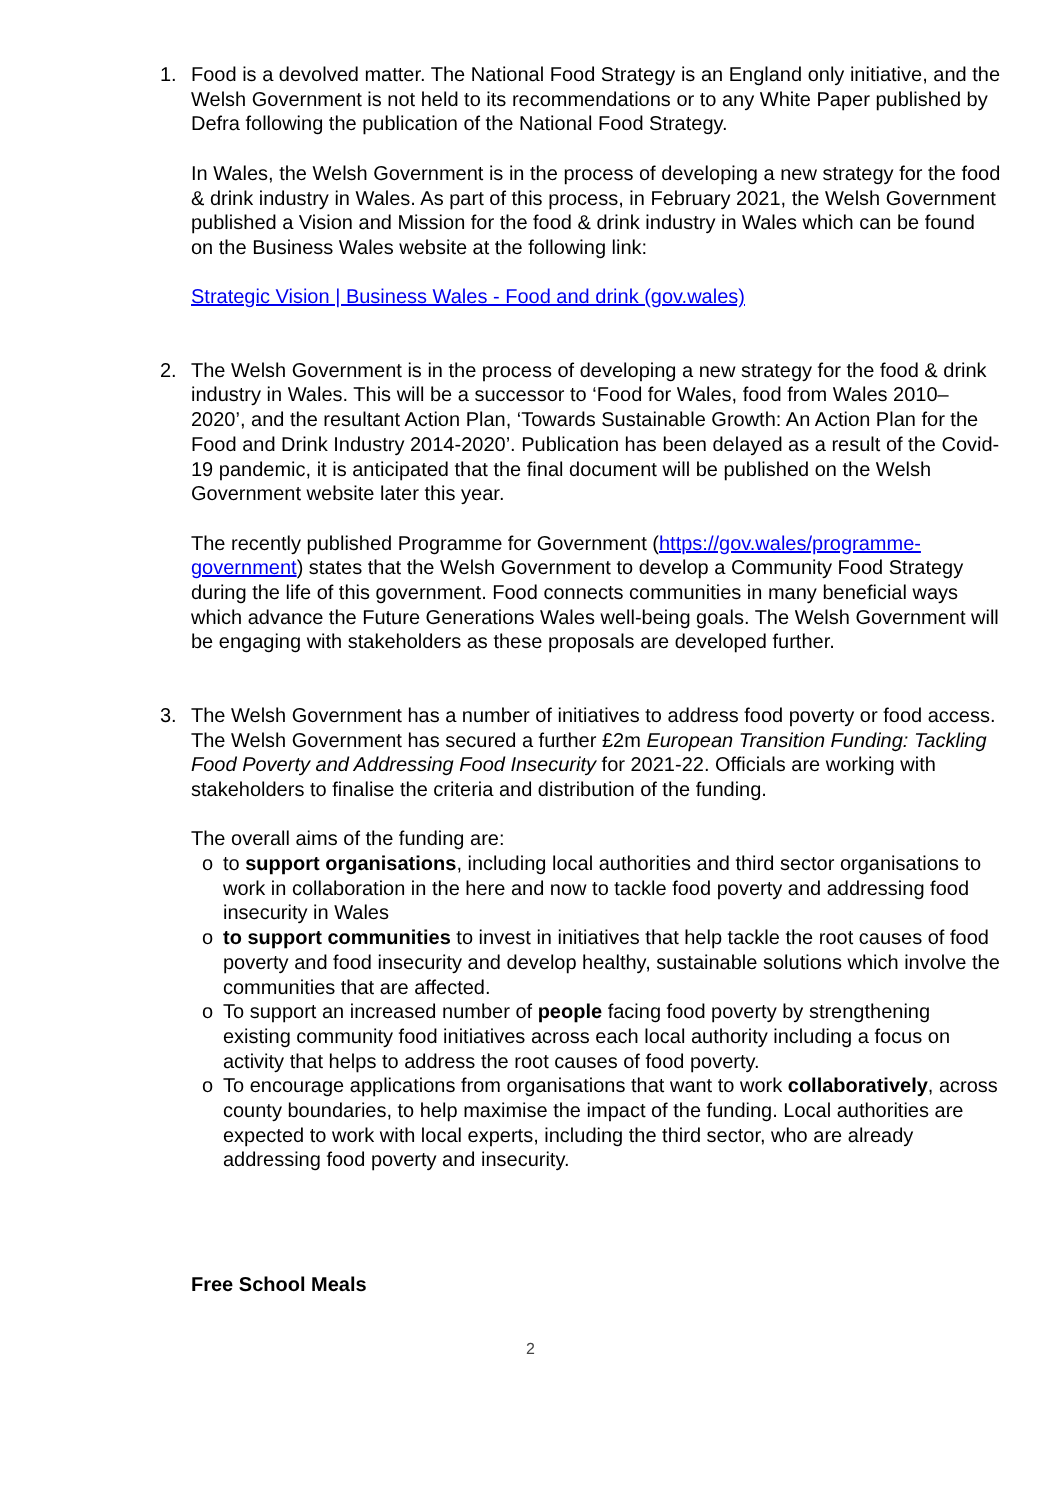1. Food is a devolved matter. The National Food Strategy is an England only initiative, and the Welsh Government is not held to its recommendations or to any White Paper published by Defra following the publication of the National Food Strategy.
In Wales, the Welsh Government is in the process of developing a new strategy for the food & drink industry in Wales. As part of this process, in February 2021, the Welsh Government published a Vision and Mission for the food & drink industry in Wales which can be found on the Business Wales website at the following link:
Strategic Vision | Business Wales - Food and drink (gov.wales)
2. The Welsh Government is in the process of developing a new strategy for the food & drink industry in Wales. This will be a successor to ‘Food for Wales, food from Wales 2010–2020’, and the resultant Action Plan, ‘Towards Sustainable Growth: An Action Plan for the Food and Drink Industry 2014-2020’. Publication has been delayed as a result of the Covid-19 pandemic, it is anticipated that the final document will be published on the Welsh Government website later this year.
The recently published Programme for Government (https://gov.wales/programme-government) states that the Welsh Government to develop a Community Food Strategy during the life of this government. Food connects communities in many beneficial ways which advance the Future Generations Wales well-being goals. The Welsh Government will be engaging with stakeholders as these proposals are developed further.
3. The Welsh Government has a number of initiatives to address food poverty or food access. The Welsh Government has secured a further £2m European Transition Funding: Tackling Food Poverty and Addressing Food Insecurity for 2021-22. Officials are working with stakeholders to finalise the criteria and distribution of the funding.
The overall aims of the funding are:
o to support organisations, including local authorities and third sector organisations to work in collaboration in the here and now to tackle food poverty and addressing food insecurity in Wales
o to support communities to invest in initiatives that help tackle the root causes of food poverty and food insecurity and develop healthy, sustainable solutions which involve the communities that are affected.
o To support an increased number of people facing food poverty by strengthening existing community food initiatives across each local authority including a focus on activity that helps to address the root causes of food poverty.
o To encourage applications from organisations that want to work collaboratively, across county boundaries, to help maximise the impact of the funding. Local authorities are expected to work with local experts, including the third sector, who are already addressing food poverty and insecurity.
Free School Meals
2